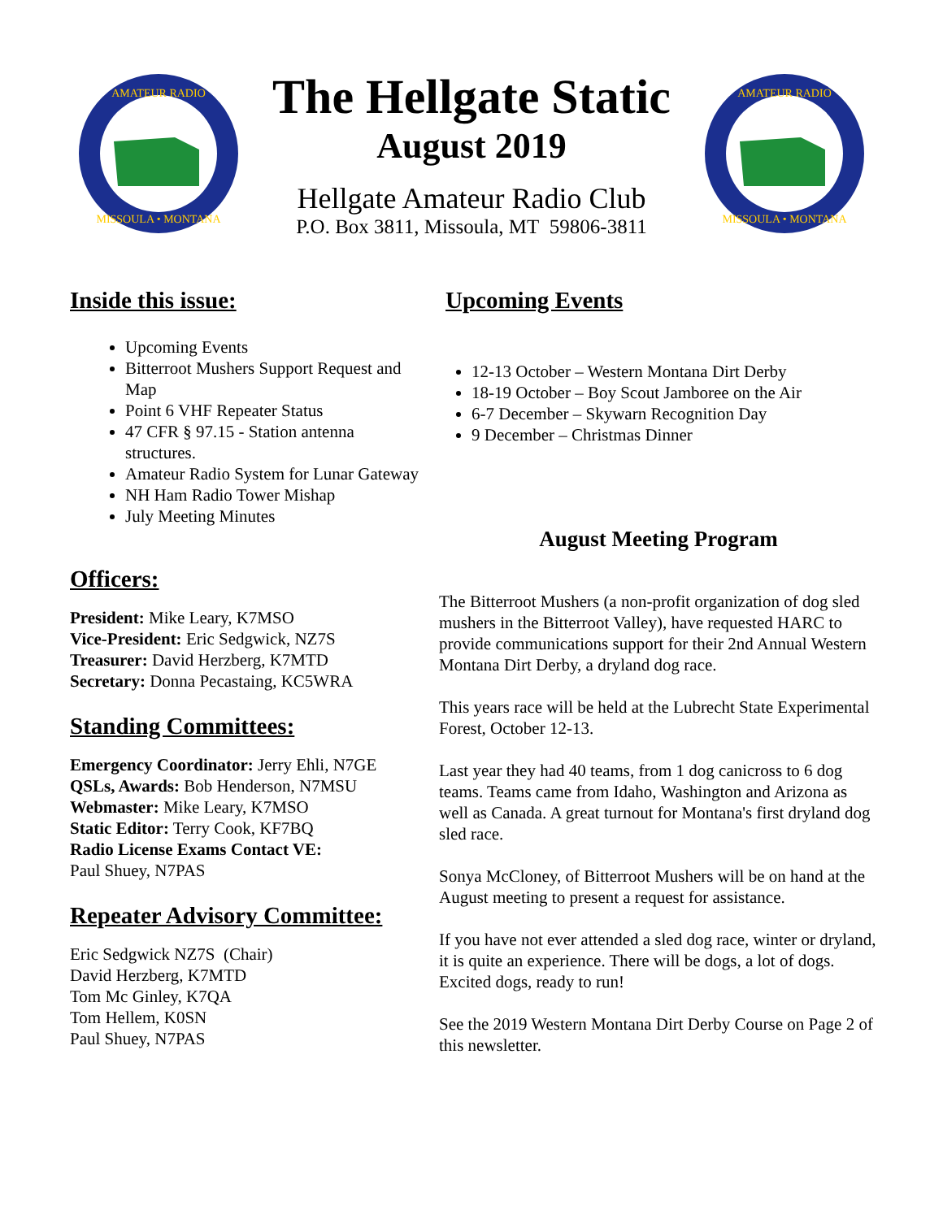AMATEUR RADIO
MISSOULA • MONTANA
The Hellgate Static
August 2019
Hellgate Amateur Radio Club
P.O. Box 3811, Missoula, MT 59806-3811
AMATEUR RADIO
MISSOULA • MONTANA
Inside this issue:
Upcoming Events
Bitterroot Mushers Support Request and Map
Point 6 VHF Repeater Status
47 CFR § 97.15 - Station antenna structures.
Amateur Radio System for Lunar Gateway
NH Ham Radio Tower Mishap
July Meeting Minutes
Officers:
President: Mike Leary, K7MSO
Vice-President: Eric Sedgwick, NZ7S
Treasurer: David Herzberg, K7MTD
Secretary: Donna Pecastaing, KC5WRA
Standing Committees:
Emergency Coordinator: Jerry Ehli, N7GE
QSLs, Awards: Bob Henderson, N7MSU
Webmaster: Mike Leary, K7MSO
Static Editor: Terry Cook, KF7BQ
Radio License Exams Contact VE:
Paul Shuey, N7PAS
Repeater Advisory Committee:
Eric Sedgwick NZ7S (Chair)
David Herzberg, K7MTD
Tom Mc Ginley, K7QA
Tom Hellem, K0SN
Paul Shuey, N7PAS
Upcoming Events
12-13 October – Western Montana Dirt Derby
18-19 October – Boy Scout Jamboree on the Air
6-7 December – Skywarn Recognition Day
9 December – Christmas Dinner
August Meeting Program
The Bitterroot Mushers (a non-profit organization of dog sled mushers in the Bitterroot Valley), have requested HARC to provide communications support for their 2nd Annual Western Montana Dirt Derby, a dryland dog race.
This years race will be held at the Lubrecht State Experimental Forest, October 12-13.
Last year they had 40 teams, from 1 dog canicross to 6 dog teams. Teams came from Idaho, Washington and Arizona as well as Canada. A great turnout for Montana's first dryland dog sled race.
Sonya McCloney, of Bitterroot Mushers will be on hand at the August meeting to present a request for assistance.
If you have not ever attended a sled dog race, winter or dryland, it is quite an experience. There will be dogs, a lot of dogs. Excited dogs, ready to run!
See the 2019 Western Montana Dirt Derby Course on Page 2 of this newsletter.